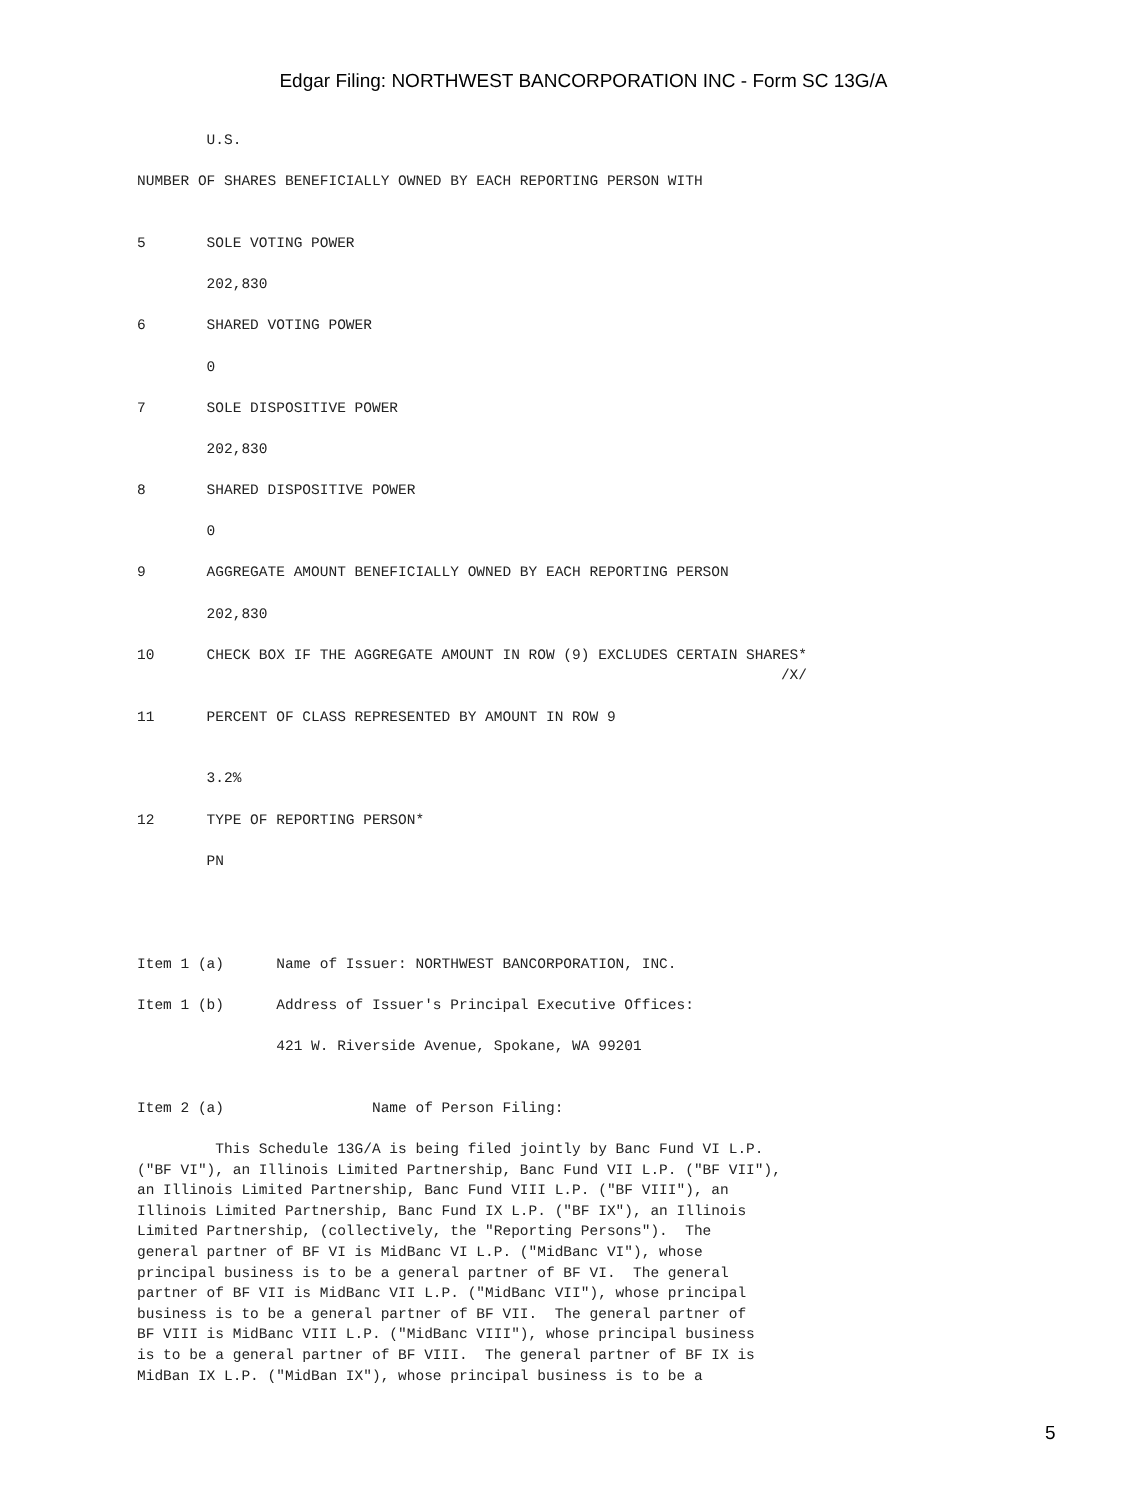Edgar Filing: NORTHWEST BANCORPORATION INC - Form SC 13G/A
        U.S.

NUMBER OF SHARES BENEFICIALLY OWNED BY EACH REPORTING PERSON WITH


5       SOLE VOTING POWER

        202,830

6       SHARED VOTING POWER

        0

7       SOLE DISPOSITIVE POWER

        202,830

8       SHARED DISPOSITIVE POWER

        0

9       AGGREGATE AMOUNT BENEFICIALLY OWNED BY EACH REPORTING PERSON

        202,830

10      CHECK BOX IF THE AGGREGATE AMOUNT IN ROW (9) EXCLUDES CERTAIN SHARES*
                                                                          /X/

11      PERCENT OF CLASS REPRESENTED BY AMOUNT IN ROW 9


        3.2%

12      TYPE OF REPORTING PERSON*

        PN




Item 1 (a)      Name of Issuer: NORTHWEST BANCORPORATION, INC.

Item 1 (b)      Address of Issuer's Principal Executive Offices:

                421 W. Riverside Avenue, Spokane, WA 99201


Item 2 (a)                 Name of Person Filing:

         This Schedule 13G/A is being filed jointly by Banc Fund VI L.P.
("BF VI"), an Illinois Limited Partnership, Banc Fund VII L.P. ("BF VII"),
an Illinois Limited Partnership, Banc Fund VIII L.P. ("BF VIII"), an
Illinois Limited Partnership, Banc Fund IX L.P. ("BF IX"), an Illinois
Limited Partnership, (collectively, the "Reporting Persons").  The
general partner of BF VI is MidBanc VI L.P. ("MidBanc VI"), whose
principal business is to be a general partner of BF VI.  The general
partner of BF VII is MidBanc VII L.P. ("MidBanc VII"), whose principal
business is to be a general partner of BF VII.  The general partner of
BF VIII is MidBanc VIII L.P. ("MidBanc VIII"), whose principal business
is to be a general partner of BF VIII.  The general partner of BF IX is
MidBan IX L.P. ("MidBan IX"), whose principal business is to be a
5